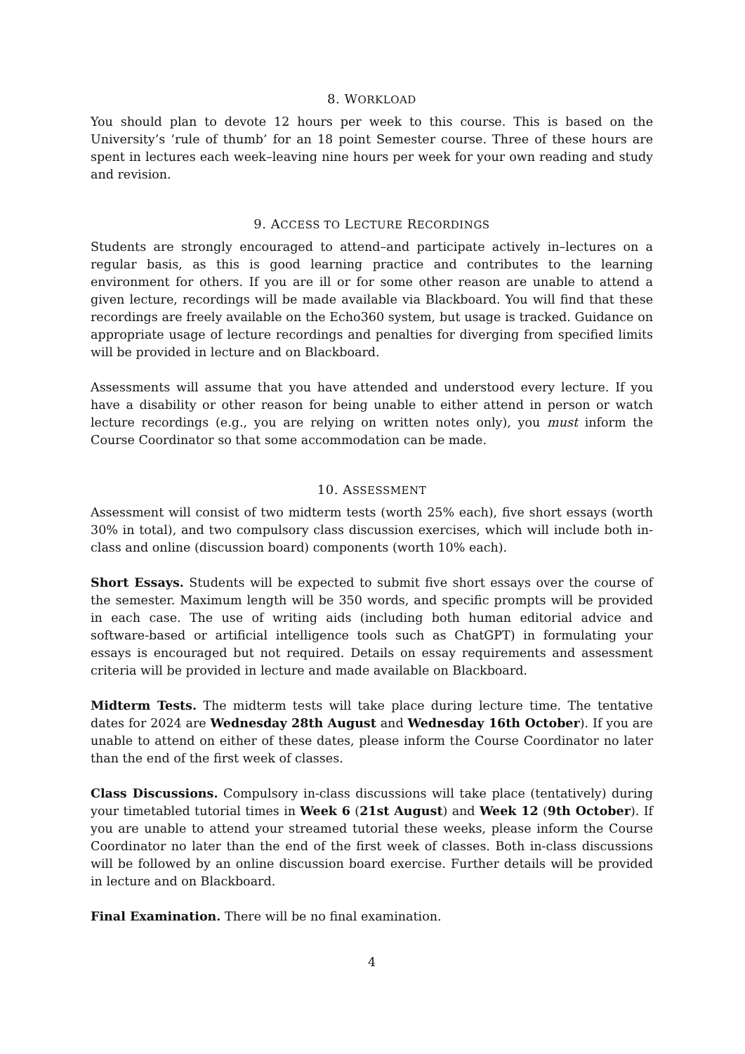8. WORKLOAD
You should plan to devote 12 hours per week to this course. This is based on the University’s ‘rule of thumb’ for an 18 point Semester course. Three of these hours are spent in lectures each week–leaving nine hours per week for your own reading and study and revision.
9. ACCESS TO LECTURE RECORDINGS
Students are strongly encouraged to attend–and participate actively in–lectures on a regular basis, as this is good learning practice and contributes to the learning environment for others. If you are ill or for some other reason are unable to attend a given lecture, recordings will be made available via Blackboard. You will find that these recordings are freely available on the Echo360 system, but usage is tracked. Guidance on appropriate usage of lecture recordings and penalties for diverging from specified limits will be provided in lecture and on Blackboard.
Assessments will assume that you have attended and understood every lecture. If you have a disability or other reason for being unable to either attend in person or watch lecture recordings (e.g., you are relying on written notes only), you must inform the Course Coordinator so that some accommodation can be made.
10. ASSESSMENT
Assessment will consist of two midterm tests (worth 25% each), five short essays (worth 30% in total), and two compulsory class discussion exercises, which will include both in-class and online (discussion board) components (worth 10% each).
Short Essays. Students will be expected to submit five short essays over the course of the semester. Maximum length will be 350 words, and specific prompts will be provided in each case. The use of writing aids (including both human editorial advice and software-based or artificial intelligence tools such as ChatGPT) in formulating your essays is encouraged but not required. Details on essay requirements and assessment criteria will be provided in lecture and made available on Blackboard.
Midterm Tests. The midterm tests will take place during lecture time. The tentative dates for 2024 are Wednesday 28th August and Wednesday 16th October). If you are unable to attend on either of these dates, please inform the Course Coordinator no later than the end of the first week of classes.
Class Discussions. Compulsory in-class discussions will take place (tentatively) during your timetabled tutorial times in Week 6 (21st August) and Week 12 (9th October). If you are unable to attend your streamed tutorial these weeks, please inform the Course Coordinator no later than the end of the first week of classes. Both in-class discussions will be followed by an online discussion board exercise. Further details will be provided in lecture and on Blackboard.
Final Examination. There will be no final examination.
4